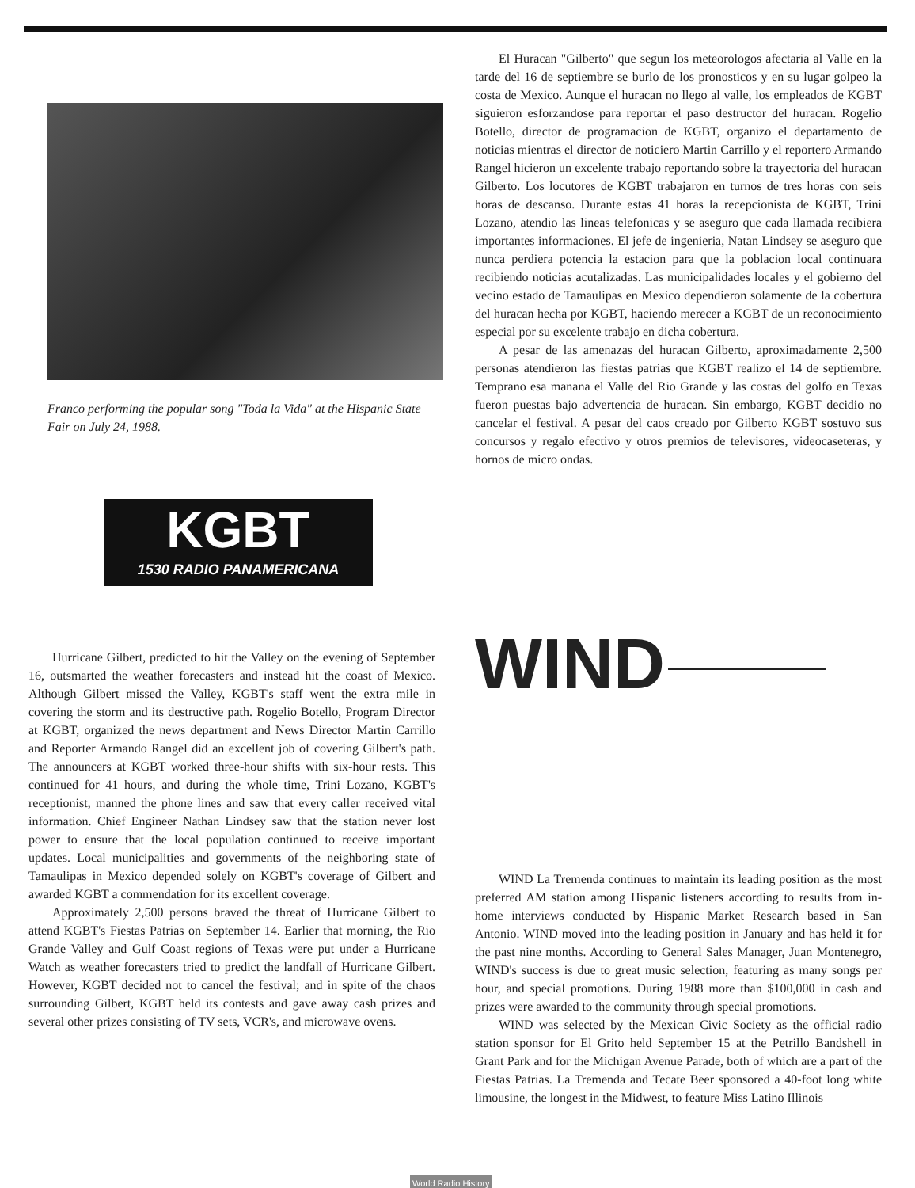Franco performing the popular song "Toda la Vida" at the Hispanic State Fair on July 24, 1988.
KGBT
1530 RADIO PANAMERICANA
El Huracan "Gilberto" que segun los meteorologos afectaria al Valle en la tarde del 16 de septiembre se burlo de los pronosticos y en su lugar golpeo la costa de Mexico. Aunque el huracan no llego al valle, los empleados de KGBT siguieron esforzandose para reportar el paso destructor del huracan. Rogelio Botello, director de programacion de KGBT, organizo el departamento de noticias mientras el director de noticiero Martin Carrillo y el reportero Armando Rangel hicieron un excelente trabajo reportando sobre la trayectoria del huracan Gilberto. Los locutores de KGBT trabajaron en turnos de tres horas con seis horas de descanso. Durante estas 41 horas la recepcionista de KGBT, Trini Lozano, atendio las lineas telefonicas y se aseguro que cada llamada recibiera importantes informaciones. El jefe de ingenieria, Natan Lindsey se aseguro que nunca perdiera potencia la estacion para que la poblacion local continuara recibiendo noticias acutalizadas. Las municipalidades locales y el gobierno del vecino estado de Tamaulipas en Mexico dependieron solamente de la cobertura del huracan hecha por KGBT, haciendo merecer a KGBT de un reconocimiento especial por su excelente trabajo en dicha cobertura.
A pesar de las amenazas del huracan Gilberto, aproximadamente 2,500 personas atendieron las fiestas patrias que KGBT realizo el 14 de septiembre. Temprano esa manana el Valle del Rio Grande y las costas del golfo en Texas fueron puestas bajo advertencia de huracan. Sin embargo, KGBT decidio no cancelar el festival. A pesar del caos creado por Gilberto KGBT sostuvo sus concursos y regalo efectivo y otros premios de televisores, videocaseteras, y hornos de micro ondas.
Hurricane Gilbert, predicted to hit the Valley on the evening of September 16, outsmarted the weather forecasters and instead hit the coast of Mexico. Although Gilbert missed the Valley, KGBT's staff went the extra mile in covering the storm and its destructive path. Rogelio Botello, Program Director at KGBT, organized the news department and News Director Martin Carrillo and Reporter Armando Rangel did an excellent job of covering Gilbert's path. The announcers at KGBT worked three-hour shifts with six-hour rests. This continued for 41 hours, and during the whole time, Trini Lozano, KGBT's receptionist, manned the phone lines and saw that every caller received vital information. Chief Engineer Nathan Lindsey saw that the station never lost power to ensure that the local population continued to receive important updates. Local municipalities and governments of the neighboring state of Tamaulipas in Mexico depended solely on KGBT's coverage of Gilbert and awarded KGBT a commendation for its excellent coverage.
Approximately 2,500 persons braved the threat of Hurricane Gilbert to attend KGBT's Fiestas Patrias on September 14. Earlier that morning, the Rio Grande Valley and Gulf Coast regions of Texas were put under a Hurricane Watch as weather forecasters tried to predict the landfall of Hurricane Gilbert. However, KGBT decided not to cancel the festival; and in spite of the chaos surrounding Gilbert, KGBT held its contests and gave away cash prizes and several other prizes consisting of TV sets, VCR's, and microwave ovens.
WIND
WIND La Tremenda continues to maintain its leading position as the most preferred AM station among Hispanic listeners according to results from in-home interviews conducted by Hispanic Market Research based in San Antonio. WIND moved into the leading position in January and has held it for the past nine months. According to General Sales Manager, Juan Montenegro, WIND's success is due to great music selection, featuring as many songs per hour, and special promotions. During 1988 more than $100,000 in cash and prizes were awarded to the community through special promotions.
WIND was selected by the Mexican Civic Society as the official radio station sponsor for El Grito held September 15 at the Petrillo Bandshell in Grant Park and for the Michigan Avenue Parade, both of which are a part of the Fiestas Patrias. La Tremenda and Tecate Beer sponsored a 40-foot long white limousine, the longest in the Midwest, to feature Miss Latino Illinois
World Radio History